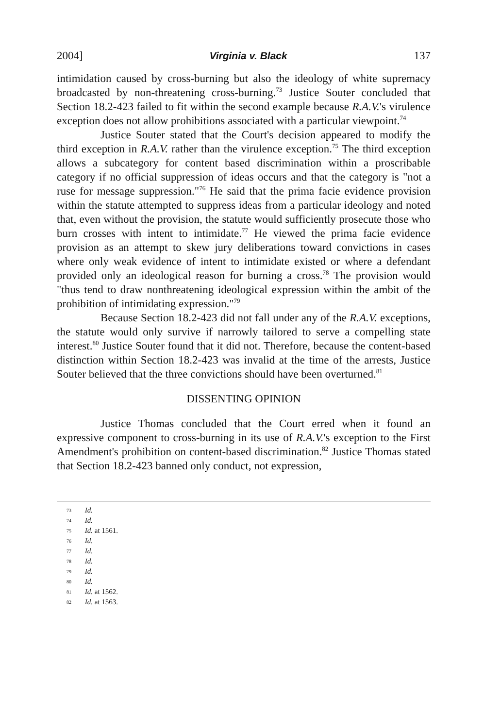2004] Virginia v. Black 137
intimidation caused by cross-burning but also the ideology of white supremacy broadcasted by non-threatening cross-burning.<sup>73</sup> Justice Souter concluded that Section 18.2-423 failed to fit within the second example because R.A.V.'s virulence exception does not allow prohibitions associated with a particular viewpoint.<sup>74</sup>
Justice Souter stated that the Court's decision appeared to modify the third exception in R.A.V. rather than the virulence exception.<sup>75</sup> The third exception allows a subcategory for content based discrimination within a proscribable category if no official suppression of ideas occurs and that the category is "not a ruse for message suppression."<sup>76</sup> He said that the prima facie evidence provision within the statute attempted to suppress ideas from a particular ideology and noted that, even without the provision, the statute would sufficiently prosecute those who burn crosses with intent to intimidate.<sup>77</sup> He viewed the prima facie evidence provision as an attempt to skew jury deliberations toward convictions in cases where only weak evidence of intent to intimidate existed or where a defendant provided only an ideological reason for burning a cross.<sup>78</sup> The provision would "thus tend to draw nonthreatening ideological expression within the ambit of the prohibition of intimidating expression."<sup>79</sup>
Because Section 18.2-423 did not fall under any of the R.A.V. exceptions, the statute would only survive if narrowly tailored to serve a compelling state interest.<sup>80</sup> Justice Souter found that it did not. Therefore, because the content-based distinction within Section 18.2-423 was invalid at the time of the arrests, Justice Souter believed that the three convictions should have been overturned.<sup>81</sup>
DISSENTING OPINION
Justice Thomas concluded that the Court erred when it found an expressive component to cross-burning in its use of R.A.V.'s exception to the First Amendment's prohibition on content-based discrimination.<sup>82</sup> Justice Thomas stated that Section 18.2-423 banned only conduct, not expression,
73 Id.
74 Id.
75 Id. at 1561.
76 Id.
77 Id.
78 Id.
79 Id.
80 Id.
81 Id. at 1562.
82 Id. at 1563.